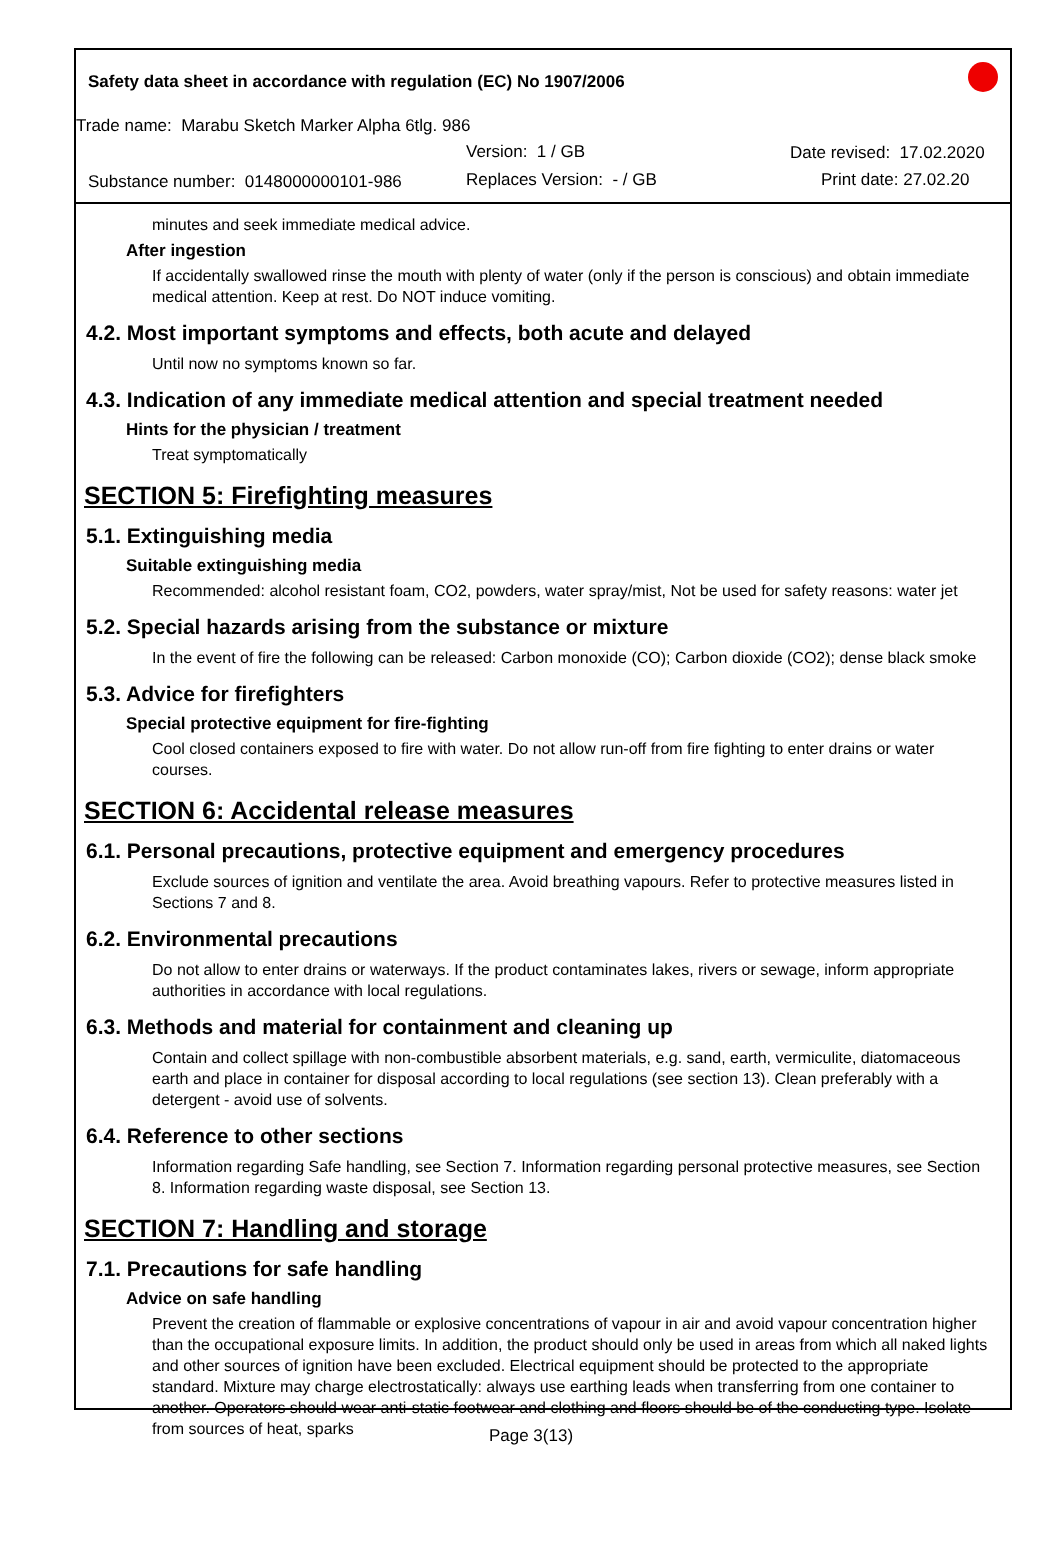Safety data sheet in accordance with regulation (EC) No 1907/2006
Trade name: Marabu Sketch Marker Alpha 6tlg. 986
Version: 1 / GB Date revised: 17.02.2020
Substance number: 0148000000101-986 Replaces Version: - / GB Print date: 27.02.20
minutes and seek immediate medical advice.
After ingestion
If accidentally swallowed rinse the mouth with plenty of water (only if the person is conscious) and obtain immediate medical attention. Keep at rest. Do NOT induce vomiting.
4.2. Most important symptoms and effects, both acute and delayed
Until now no symptoms known so far.
4.3. Indication of any immediate medical attention and special treatment needed
Hints for the physician / treatment
Treat symptomatically
SECTION 5: Firefighting measures
5.1. Extinguishing media
Suitable extinguishing media
Recommended: alcohol resistant foam, CO2, powders, water spray/mist, Not be used for safety reasons: water jet
5.2. Special hazards arising from the substance or mixture
In the event of fire the following can be released: Carbon monoxide (CO); Carbon dioxide (CO2); dense black smoke
5.3. Advice for firefighters
Special protective equipment for fire-fighting
Cool closed containers exposed to fire with water. Do not allow run-off from fire fighting to enter drains or water courses.
SECTION 6: Accidental release measures
6.1. Personal precautions, protective equipment and emergency procedures
Exclude sources of ignition and ventilate the area. Avoid breathing vapours. Refer to protective measures listed in Sections 7 and 8.
6.2. Environmental precautions
Do not allow to enter drains or waterways. If the product contaminates lakes, rivers or sewage, inform appropriate authorities in accordance with local regulations.
6.3. Methods and material for containment and cleaning up
Contain and collect spillage with non-combustible absorbent materials, e.g. sand, earth, vermiculite, diatomaceous earth and place in container for disposal according to local regulations (see section 13). Clean preferably with a detergent - avoid use of solvents.
6.4. Reference to other sections
Information regarding Safe handling, see Section 7. Information regarding personal protective measures, see Section 8. Information regarding waste disposal, see Section 13.
SECTION 7: Handling and storage
7.1. Precautions for safe handling
Advice on safe handling
Prevent the creation of flammable or explosive concentrations of vapour in air and avoid vapour concentration higher than the occupational exposure limits. In addition, the product should only be used in areas from which all naked lights and other sources of ignition have been excluded. Electrical equipment should be protected to the appropriate standard. Mixture may charge electrostatically: always use earthing leads when transferring from one container to another. Operators should wear anti-static footwear and clothing and floors should be of the conducting type. Isolate from sources of heat, sparks
Page 3(13)